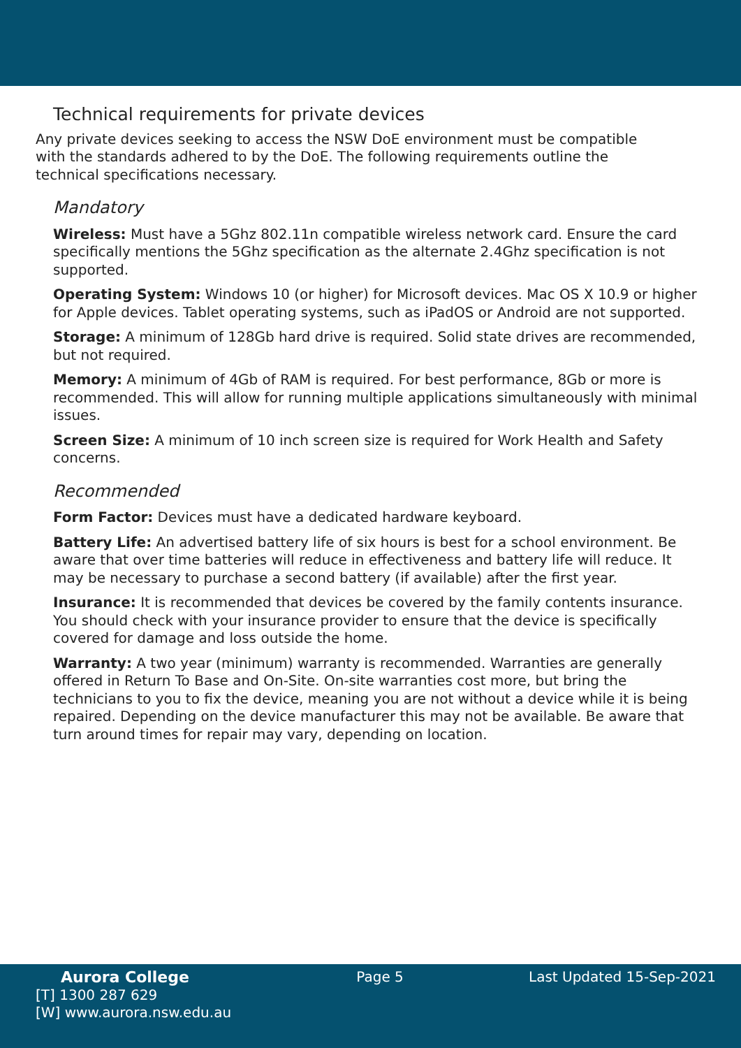Technical requirements for private devices
Any private devices seeking to access the NSW DoE environment must be compatible with the standards adhered to by the DoE. The following requirements outline the technical specifications necessary.
Mandatory
Wireless: Must have a 5Ghz 802.11n compatible wireless network card. Ensure the card specifically mentions the 5Ghz specification as the alternate 2.4Ghz specification is not supported.
Operating System: Windows 10 (or higher) for Microsoft devices. Mac OS X 10.9 or higher for Apple devices. Tablet operating systems, such as iPadOS or Android are not supported.
Storage: A minimum of 128Gb hard drive is required. Solid state drives are recommended, but not required.
Memory: A minimum of 4Gb of RAM is required. For best performance, 8Gb or more is recommended. This will allow for running multiple applications simultaneously with minimal issues.
Screen Size: A minimum of 10 inch screen size is required for Work Health and Safety concerns.
Recommended
Form Factor: Devices must have a dedicated hardware keyboard.
Battery Life: An advertised battery life of six hours is best for a school environment. Be aware that over time batteries will reduce in effectiveness and battery life will reduce. It may be necessary to purchase a second battery (if available) after the first year.
Insurance: It is recommended that devices be covered by the family contents insurance. You should check with your insurance provider to ensure that the device is specifically covered for damage and loss outside the home.
Warranty: A two year (minimum) warranty is recommended. Warranties are generally offered in Return To Base and On-Site. On-site warranties cost more, but bring the technicians to you to fix the device, meaning you are not without a device while it is being repaired. Depending on the device manufacturer this may not be available. Be aware that turn around times for repair may vary, depending on location.
Aurora College
[T] 1300 287 629
[W] www.aurora.nsw.edu.au
Page 5 Last Updated 15-Sep-2021